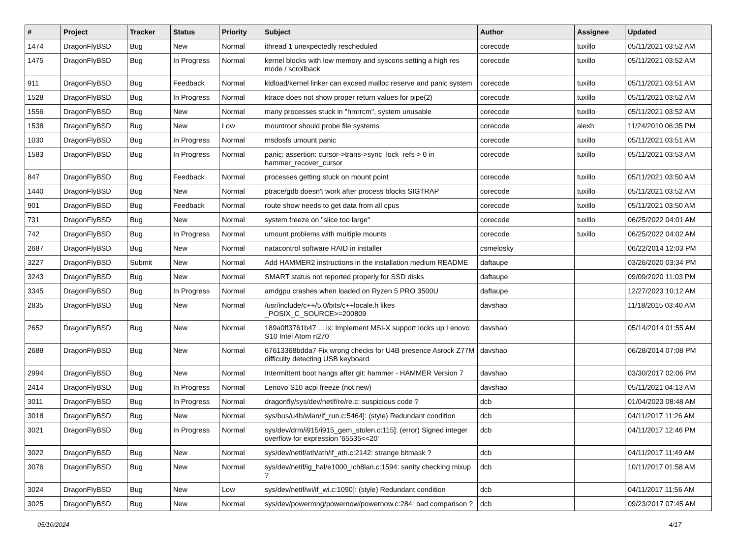| # | Project | Tracker | Status | Priority | Subject | Author | Assignee | Updated |
| --- | --- | --- | --- | --- | --- | --- | --- | --- |
| 1474 | DragonFlyBSD | Bug | New | Normal | ithread 1 unexpectedly rescheduled | corecode | tuxillo | 05/11/2021 03:52 AM |
| 1475 | DragonFlyBSD | Bug | In Progress | Normal | kernel blocks with low memory and syscons setting a high res mode / scrollback | corecode | tuxillo | 05/11/2021 03:52 AM |
| 911 | DragonFlyBSD | Bug | Feedback | Normal | kldload/kernel linker can exceed malloc reserve and panic system | corecode | tuxillo | 05/11/2021 03:51 AM |
| 1528 | DragonFlyBSD | Bug | In Progress | Normal | ktrace does not show proper return values for pipe(2) | corecode | tuxillo | 05/11/2021 03:52 AM |
| 1556 | DragonFlyBSD | Bug | New | Normal | many processes stuck in "hmrrcm", system unusable | corecode | tuxillo | 05/11/2021 03:52 AM |
| 1538 | DragonFlyBSD | Bug | New | Low | mountroot should probe file systems | corecode | alexh | 11/24/2010 06:35 PM |
| 1030 | DragonFlyBSD | Bug | In Progress | Normal | msdosfs umount panic | corecode | tuxillo | 05/11/2021 03:51 AM |
| 1583 | DragonFlyBSD | Bug | In Progress | Normal | panic: assertion: cursor->trans->sync_lock_refs > 0 in hammer_recover_cursor | corecode | tuxillo | 05/11/2021 03:53 AM |
| 847 | DragonFlyBSD | Bug | Feedback | Normal | processes getting stuck on mount point | corecode | tuxillo | 05/11/2021 03:50 AM |
| 1440 | DragonFlyBSD | Bug | New | Normal | ptrace/gdb doesn't work after process blocks SIGTRAP | corecode | tuxillo | 05/11/2021 03:52 AM |
| 901 | DragonFlyBSD | Bug | Feedback | Normal | route show needs to get data from all cpus | corecode | tuxillo | 05/11/2021 03:50 AM |
| 731 | DragonFlyBSD | Bug | New | Normal | system freeze on "slice too large" | corecode | tuxillo | 06/25/2022 04:01 AM |
| 742 | DragonFlyBSD | Bug | In Progress | Normal | umount problems with multiple mounts | corecode | tuxillo | 06/25/2022 04:02 AM |
| 2687 | DragonFlyBSD | Bug | New | Normal | natacontrol software RAID in installer | csmelosky | | 06/22/2014 12:03 PM |
| 3227 | DragonFlyBSD | Submit | New | Normal | Add HAMMER2 instructions in the installation medium README | daftaupe | | 03/26/2020 03:34 PM |
| 3243 | DragonFlyBSD | Bug | New | Normal | SMART status not reported properly for SSD disks | daftaupe | | 09/09/2020 11:03 PM |
| 3345 | DragonFlyBSD | Bug | In Progress | Normal | amdgpu crashes when loaded on Ryzen 5 PRO 3500U | daftaupe | | 12/27/2023 10:12 AM |
| 2835 | DragonFlyBSD | Bug | New | Normal | /usr/include/c++/5.0/bits/c++locale.h likes _POSIX_C_SOURCE>=200809 | davshao | | 11/18/2015 03:40 AM |
| 2652 | DragonFlyBSD | Bug | New | Normal | 189a0ff3761b47 ... ix: Implement MSI-X support locks up Lenovo S10 Intel Atom n270 | davshao | | 05/14/2014 01:55 AM |
| 2688 | DragonFlyBSD | Bug | New | Normal | 67613368bdda7 Fix wrong checks for U4B presence Asrock Z77M difficulty detecting USB keyboard | davshao | | 06/28/2014 07:08 PM |
| 2994 | DragonFlyBSD | Bug | New | Normal | Intermittent boot hangs after git: hammer - HAMMER Version 7 | davshao | | 03/30/2017 02:06 PM |
| 2414 | DragonFlyBSD | Bug | In Progress | Normal | Lenovo S10 acpi freeze (not new) | davshao | | 05/11/2021 04:13 AM |
| 3011 | DragonFlyBSD | Bug | In Progress | Normal | dragonfly/sys/dev/netif/re/re.c: suspicious code ? | dcb | | 01/04/2023 08:48 AM |
| 3018 | DragonFlyBSD | Bug | New | Normal | sys/bus/u4b/wlan/if_run.c:5464]: (style) Redundant condition | dcb | | 04/11/2017 11:26 AM |
| 3021 | DragonFlyBSD | Bug | In Progress | Normal | sys/dev/drm/i915/i915_gem_stolen.c:115]: (error) Signed integer overflow for expression '65535<<20' | dcb | | 04/11/2017 12:46 PM |
| 3022 | DragonFlyBSD | Bug | New | Normal | sys/dev/netif/ath/ath/if_ath.c:2142: strange bitmask ? | dcb | | 04/11/2017 11:49 AM |
| 3076 | DragonFlyBSD | Bug | New | Normal | sys/dev/netif/ig_hal/e1000_ich8lan.c:1594: sanity checking mixup ? | dcb | | 10/11/2017 01:58 AM |
| 3024 | DragonFlyBSD | Bug | New | Low | sys/dev/netif/wi/if_wi.c:1090]: (style) Redundant condition | dcb | | 04/11/2017 11:56 AM |
| 3025 | DragonFlyBSD | Bug | New | Normal | sys/dev/powermng/powernow/powernow.c:284: bad comparison ? | dcb | | 09/23/2017 07:45 AM |
05/10/2024 4/17